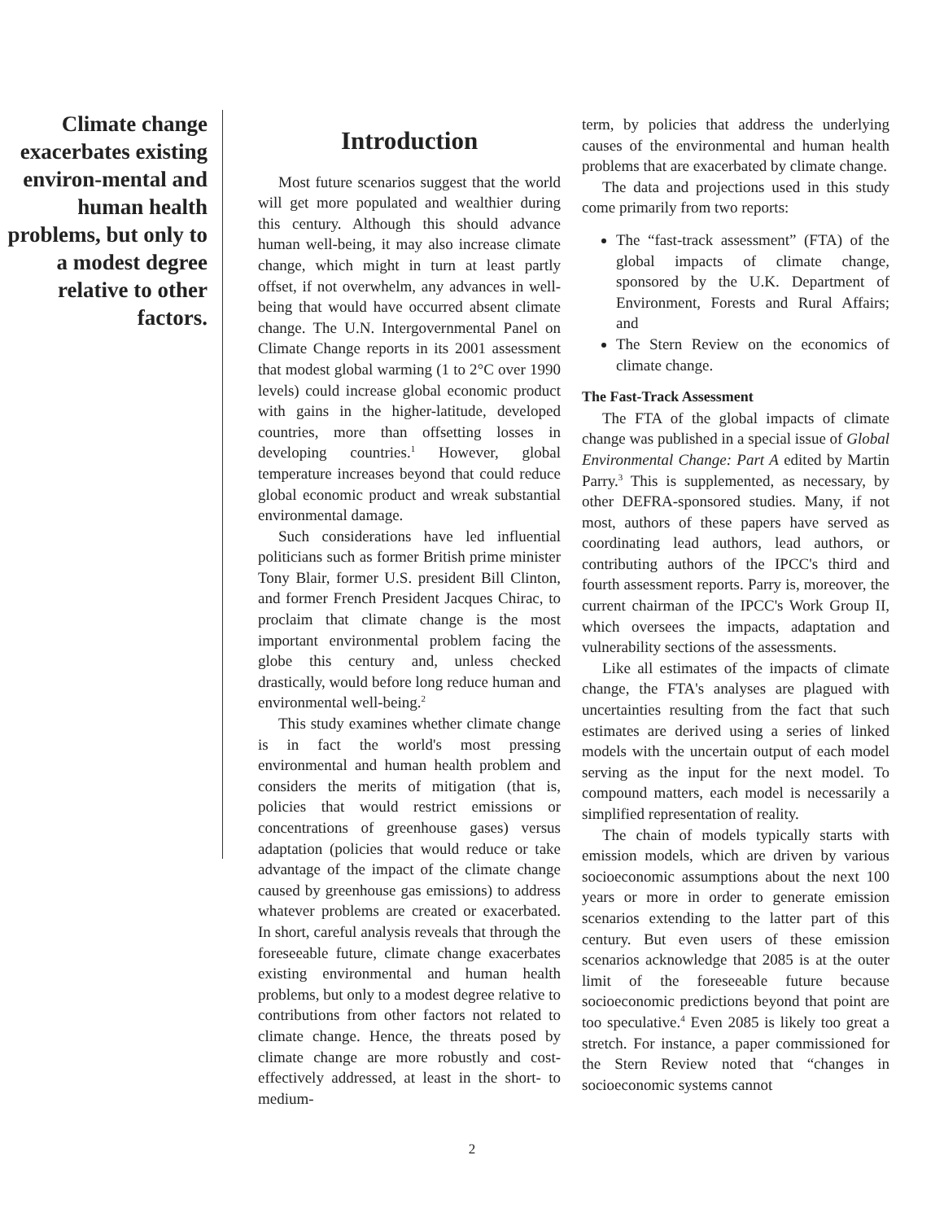Climate change exacerbates existing environ-mental and human health problems, but only to a modest degree relative to other factors.
Introduction
Most future scenarios suggest that the world will get more populated and wealthier during this century. Although this should advance human well-being, it may also increase climate change, which might in turn at least partly offset, if not overwhelm, any advances in well-being that would have occurred absent climate change. The U.N. Intergovernmental Panel on Climate Change reports in its 2001 assessment that modest global warming (1 to 2°C over 1990 levels) could increase global economic product with gains in the higher-latitude, developed countries, more than offsetting losses in developing countries.<sup>1</sup> However, global temperature increases beyond that could reduce global economic product and wreak substantial environmental damage.
Such considerations have led influential politicians such as former British prime minister Tony Blair, former U.S. president Bill Clinton, and former French President Jacques Chirac, to proclaim that climate change is the most important environmental problem facing the globe this century and, unless checked drastically, would before long reduce human and environmental well-being.<sup>2</sup>
This study examines whether climate change is in fact the world's most pressing environmental and human health problem and considers the merits of mitigation (that is, policies that would restrict emissions or concentrations of greenhouse gases) versus adaptation (policies that would reduce or take advantage of the impact of the climate change caused by greenhouse gas emissions) to address whatever problems are created or exacerbated. In short, careful analysis reveals that through the foreseeable future, climate change exacerbates existing environmental and human health problems, but only to a modest degree relative to contributions from other factors not related to climate change. Hence, the threats posed by climate change are more robustly and cost-effectively addressed, at least in the short- to medium-
term, by policies that address the underlying causes of the environmental and human health problems that are exacerbated by climate change.
The data and projections used in this study come primarily from two reports:
The “fast-track assessment” (FTA) of the global impacts of climate change, sponsored by the U.K. Department of Environment, Forests and Rural Affairs; and
The Stern Review on the economics of climate change.
The Fast-Track Assessment
The FTA of the global impacts of climate change was published in a special issue of Global Environmental Change: Part A edited by Martin Parry.<sup>3</sup> This is supplemented, as necessary, by other DEFRA-sponsored studies. Many, if not most, authors of these papers have served as coordinating lead authors, lead authors, or contributing authors of the IPCC's third and fourth assessment reports. Parry is, moreover, the current chairman of the IPCC's Work Group II, which oversees the impacts, adaptation and vulnerability sections of the assessments.
Like all estimates of the impacts of climate change, the FTA's analyses are plagued with uncertainties resulting from the fact that such estimates are derived using a series of linked models with the uncertain output of each model serving as the input for the next model. To compound matters, each model is necessarily a simplified representation of reality.
The chain of models typically starts with emission models, which are driven by various socioeconomic assumptions about the next 100 years or more in order to generate emission scenarios extending to the latter part of this century. But even users of these emission scenarios acknowledge that 2085 is at the outer limit of the foreseeable future because socioeconomic predictions beyond that point are too speculative.<sup>4</sup> Even 2085 is likely too great a stretch. For instance, a paper commissioned for the Stern Review noted that “changes in socioeconomic systems cannot
2